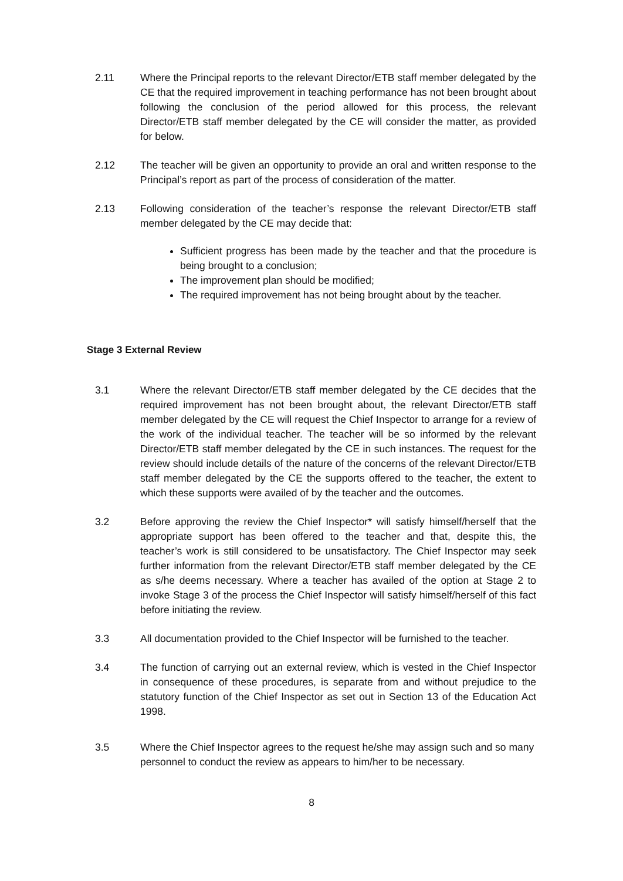2.11 Where the Principal reports to the relevant Director/ETB staff member delegated by the CE that the required improvement in teaching performance has not been brought about following the conclusion of the period allowed for this process, the relevant Director/ETB staff member delegated by the CE will consider the matter, as provided for below.
2.12 The teacher will be given an opportunity to provide an oral and written response to the Principal’s report as part of the process of consideration of the matter.
2.13 Following consideration of the teacher’s response the relevant Director/ETB staff member delegated by the CE may decide that:
Sufficient progress has been made by the teacher and that the procedure is being brought to a conclusion;
The improvement plan should be modified;
The required improvement has not being brought about by the teacher.
Stage 3 External Review
3.1 Where the relevant Director/ETB staff member delegated by the CE decides that the required improvement has not been brought about, the relevant Director/ETB staff member delegated by the CE will request the Chief Inspector to arrange for a review of the work of the individual teacher. The teacher will be so informed by the relevant Director/ETB staff member delegated by the CE in such instances. The request for the review should include details of the nature of the concerns of the relevant Director/ETB staff member delegated by the CE the supports offered to the teacher, the extent to which these supports were availed of by the teacher and the outcomes.
3.2 Before approving the review the Chief Inspector* will satisfy himself/herself that the appropriate support has been offered to the teacher and that, despite this, the teacher’s work is still considered to be unsatisfactory. The Chief Inspector may seek further information from the relevant Director/ETB staff member delegated by the CE as s/he deems necessary. Where a teacher has availed of the option at Stage 2 to invoke Stage 3 of the process the Chief Inspector will satisfy himself/herself of this fact before initiating the review.
3.3 All documentation provided to the Chief Inspector will be furnished to the teacher.
3.4 The function of carrying out an external review, which is vested in the Chief Inspector in consequence of these procedures, is separate from and without prejudice to the statutory function of the Chief Inspector as set out in Section 13 of the Education Act 1998.
3.5 Where the Chief Inspector agrees to the request he/she may assign such and so many personnel to conduct the review as appears to him/her to be necessary.
8